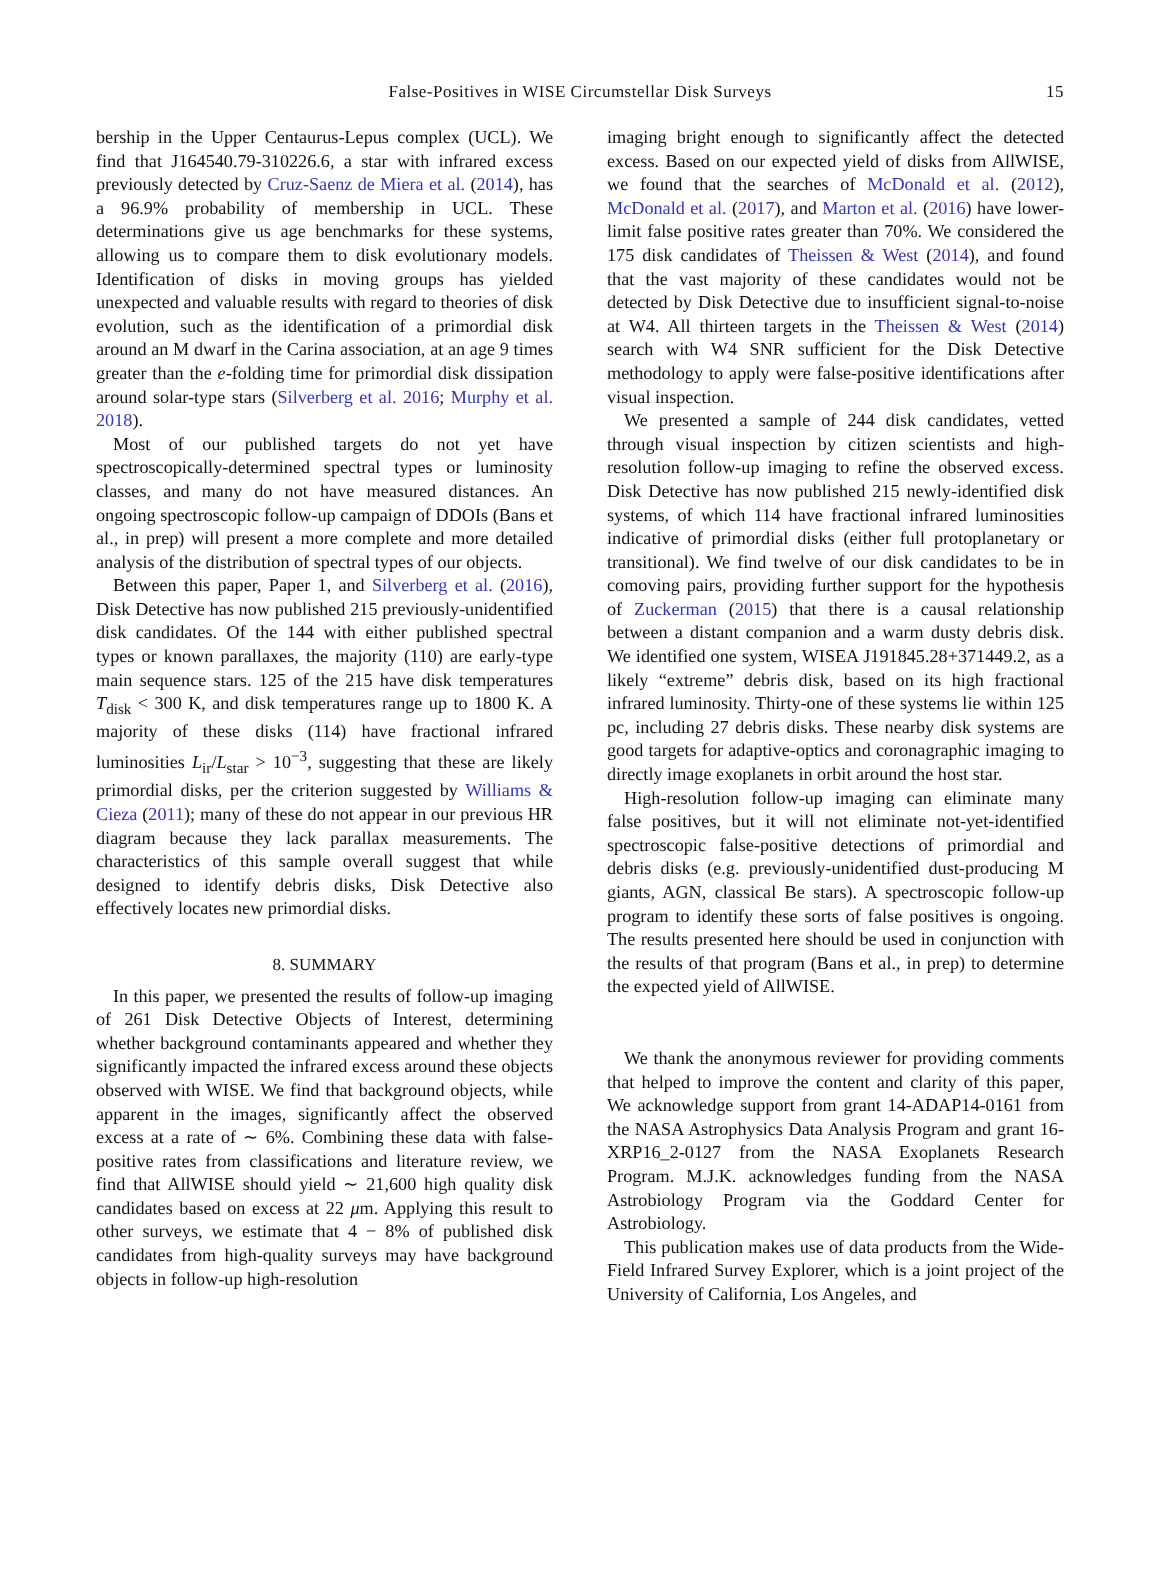False-Positives in WISE Circumstellar Disk Surveys 15
bership in the Upper Centaurus-Lepus complex (UCL). We find that J164540.79-310226.6, a star with infrared excess previously detected by Cruz-Saenz de Miera et al. (2014), has a 96.9% probability of membership in UCL. These determinations give us age benchmarks for these systems, allowing us to compare them to disk evolutionary models. Identification of disks in moving groups has yielded unexpected and valuable results with regard to theories of disk evolution, such as the identification of a primordial disk around an M dwarf in the Carina association, at an age 9 times greater than the e-folding time for primordial disk dissipation around solar-type stars (Silverberg et al. 2016; Murphy et al. 2018).
Most of our published targets do not yet have spectroscopically-determined spectral types or luminosity classes, and many do not have measured distances. An ongoing spectroscopic follow-up campaign of DDOIs (Bans et al., in prep) will present a more complete and more detailed analysis of the distribution of spectral types of our objects.
Between this paper, Paper 1, and Silverberg et al. (2016), Disk Detective has now published 215 previously-unidentified disk candidates. Of the 144 with either published spectral types or known parallaxes, the majority (110) are early-type main sequence stars. 125 of the 215 have disk temperatures T<sub>disk</sub> < 300 K, and disk temperatures range up to 1800 K. A majority of these disks (114) have fractional infrared luminosities L<sub>ir</sub>/L<sub>star</sub> > 10<sup>−3</sup>, suggesting that these are likely primordial disks, per the criterion suggested by Williams & Cieza (2011); many of these do not appear in our previous HR diagram because they lack parallax measurements. The characteristics of this sample overall suggest that while designed to identify debris disks, Disk Detective also effectively locates new primordial disks.
8. SUMMARY
In this paper, we presented the results of follow-up imaging of 261 Disk Detective Objects of Interest, determining whether background contaminants appeared and whether they significantly impacted the infrared excess around these objects observed with WISE. We find that background objects, while apparent in the images, significantly affect the observed excess at a rate of ∼ 6%. Combining these data with false-positive rates from classifications and literature review, we find that AllWISE should yield ∼ 21,600 high quality disk candidates based on excess at 22 μm. Applying this result to other surveys, we estimate that 4 − 8% of published disk candidates from high-quality surveys may have background objects in follow-up high-resolution
imaging bright enough to significantly affect the detected excess. Based on our expected yield of disks from AllWISE, we found that the searches of McDonald et al. (2012), McDonald et al. (2017), and Marton et al. (2016) have lower-limit false positive rates greater than 70%. We considered the 175 disk candidates of Theissen & West (2014), and found that the vast majority of these candidates would not be detected by Disk Detective due to insufficient signal-to-noise at W4. All thirteen targets in the Theissen & West (2014) search with W4 SNR sufficient for the Disk Detective methodology to apply were false-positive identifications after visual inspection.
We presented a sample of 244 disk candidates, vetted through visual inspection by citizen scientists and high-resolution follow-up imaging to refine the observed excess. Disk Detective has now published 215 newly-identified disk systems, of which 114 have fractional infrared luminosities indicative of primordial disks (either full protoplanetary or transitional). We find twelve of our disk candidates to be in comoving pairs, providing further support for the hypothesis of Zuckerman (2015) that there is a causal relationship between a distant companion and a warm dusty debris disk. We identified one system, WISEA J191845.28+371449.2, as a likely “extreme” debris disk, based on its high fractional infrared luminosity. Thirty-one of these systems lie within 125 pc, including 27 debris disks. These nearby disk systems are good targets for adaptive-optics and coronagraphic imaging to directly image exoplanets in orbit around the host star.
High-resolution follow-up imaging can eliminate many false positives, but it will not eliminate not-yet-identified spectroscopic false-positive detections of primordial and debris disks (e.g. previously-unidentified dust-producing M giants, AGN, classical Be stars). A spectroscopic follow-up program to identify these sorts of false positives is ongoing. The results presented here should be used in conjunction with the results of that program (Bans et al., in prep) to determine the expected yield of AllWISE.
We thank the anonymous reviewer for providing comments that helped to improve the content and clarity of this paper, We acknowledge support from grant 14-ADAP14-0161 from the NASA Astrophysics Data Analysis Program and grant 16-XRP16_2-0127 from the NASA Exoplanets Research Program. M.J.K. acknowledges funding from the NASA Astrobiology Program via the Goddard Center for Astrobiology.
This publication makes use of data products from the Wide-Field Infrared Survey Explorer, which is a joint project of the University of California, Los Angeles, and